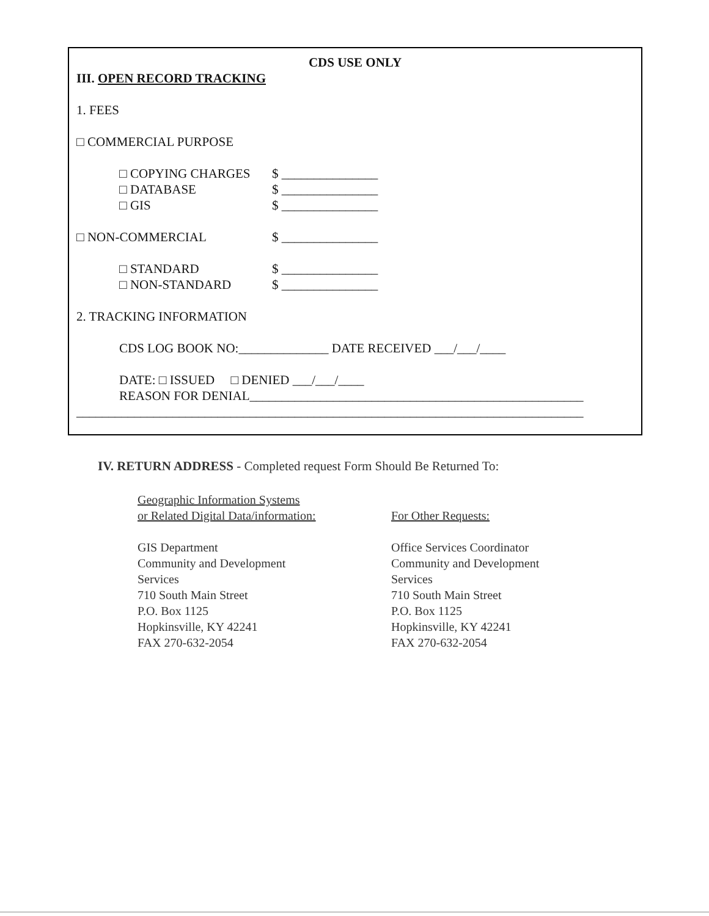CDS USE ONLY
III. OPEN RECORD TRACKING
1. FEES
□ COMMERCIAL PURPOSE
□ COPYING CHARGES $ _______________
□ DATABASE $ _______________
□ GIS $ _______________
□ NON-COMMERCIAL $ _______________
□ STANDARD $ _______________
□ NON-STANDARD $ _______________
2. TRACKING INFORMATION
CDS LOG BOOK NO:______________ DATE RECEIVED ___/___/____
DATE: □ ISSUED □ DENIED ___/___/____
REASON FOR DENIAL____________________________________________________
_______________________________________________________________________________
IV. RETURN ADDRESS - Completed request Form Should Be Returned To:
Geographic Information Systems
or Related Digital Data/information:
GIS Department
Community and Development
Services
710 South Main Street
P.O. Box 1125
Hopkinsville, KY 42241
FAX 270-632-2054
For Other Requests:
Office Services Coordinator
Community and Development
Services
710 South Main Street
P.O. Box 1125
Hopkinsville, KY 42241
FAX 270-632-2054